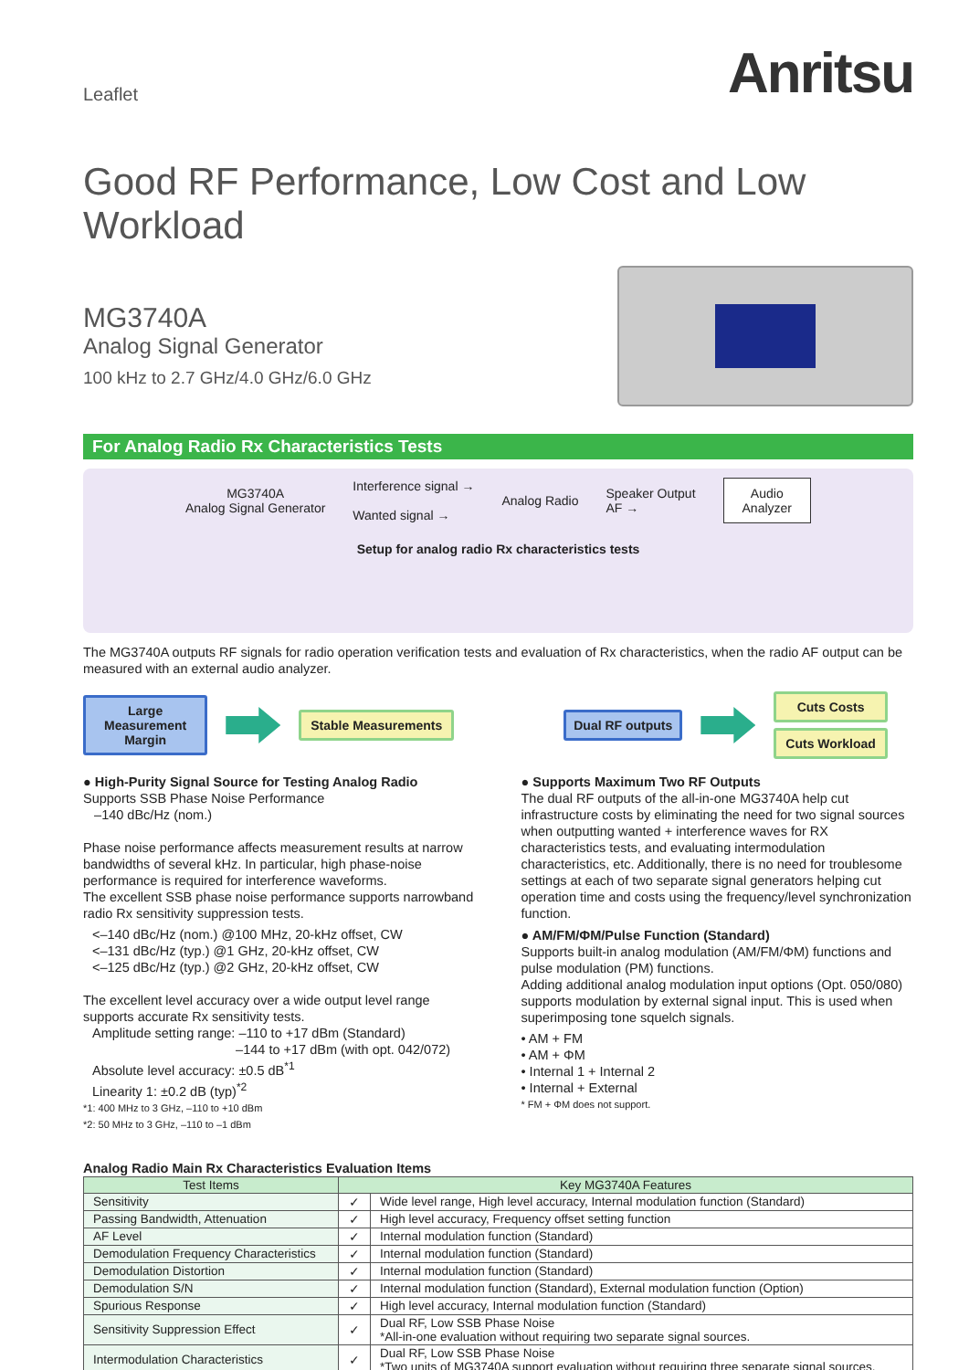Leaflet
Anritsu
Good RF Performance, Low Cost and Low Workload
MG3740A
Analog Signal Generator
100 kHz to 2.7 GHz/4.0 GHz/6.0 GHz
For Analog Radio Rx Characteristics Tests
MG3740A
Analog Signal Generator
Interference signal →
Wanted signal →
Analog Radio
Speaker Output
AF →
Audio
Analyzer
Setup for analog radio Rx characteristics tests
The MG3740A outputs RF signals for radio operation verification tests and evaluation of Rx characteristics, when the radio AF output can be measured with an external audio analyzer.
Large
Measurement
Margin
Stable Measurements Dual RF outputs
Cuts Costs
Cuts Workload
● High-Purity Signal Source for Testing Analog Radio
Supports SSB Phase Noise Performance
–140 dBc/Hz (nom.)
Phase noise performance affects measurement results at narrow bandwidths of several kHz. In particular, high phase-noise performance is required for interference waveforms.
The excellent SSB phase noise performance supports narrowband radio Rx sensitivity suppression tests.
<–140 dBc/Hz (nom.) @100 MHz, 20-kHz offset, CW
<–131 dBc/Hz (typ.) @1 GHz, 20-kHz offset, CW
<–125 dBc/Hz (typ.) @2 GHz, 20-kHz offset, CW
The excellent level accuracy over a wide output level range supports accurate Rx sensitivity tests.
Amplitude setting range: –110 to +17 dBm (Standard)
–144 to +17 dBm (with opt. 042/072)
Absolute level accuracy: ±0.5 dB<sup>*1</sup>
Linearity 1: ±0.2 dB (typ)<sup>*2</sup>
*1: 400 MHz to 3 GHz, –110 to +10 dBm
*2: 50 MHz to 3 GHz, –110 to –1 dBm
● Supports Maximum Two RF Outputs
The dual RF outputs of the all-in-one MG3740A help cut infrastructure costs by eliminating the need for two signal sources when outputting wanted + interference waves for RX characteristics tests, and evaluating intermodulation characteristics, etc. Additionally, there is no need for troublesome settings at each of two separate signal generators helping cut operation time and costs using the frequency/level synchronization function.
● AM/FM/ΦM/Pulse Function (Standard)
Supports built-in analog modulation (AM/FM/ΦM) functions and pulse modulation (PM) functions.
Adding additional analog modulation input options (Opt. 050/080) supports modulation by external signal input. This is used when superimposing tone squelch signals.
• AM + FM
• AM + ΦM
• Internal 1 + Internal 2
• Internal + External
* FM + ΦM does not support.
Analog Radio Main Rx Characteristics Evaluation Items
| Test Items | Key MG3740A Features | |
| --- | --- | --- |
| Sensitivity | ✓ | Wide level range, High level accuracy, Internal modulation function (Standard) |
| Passing Bandwidth, Attenuation | ✓ | High level accuracy, Frequency offset setting function |
| AF Level | ✓ | Internal modulation function (Standard) |
| Demodulation Frequency Characteristics | ✓ | Internal modulation function (Standard) |
| Demodulation Distortion | ✓ | Internal modulation function (Standard) |
| Demodulation S/N | ✓ | Internal modulation function (Standard), External modulation function (Option) |
| Spurious Response | ✓ | High level accuracy, Internal modulation function (Standard) |
| Sensitivity Suppression Effect | ✓ | Dual RF, Low SSB Phase Noise *All-in-one evaluation without requiring two separate signal sources. |
| Intermodulation Characteristics | ✓ | Dual RF, Low SSB Phase Noise *Two units of MG3740A support evaluation without requiring three separate signal sources. |